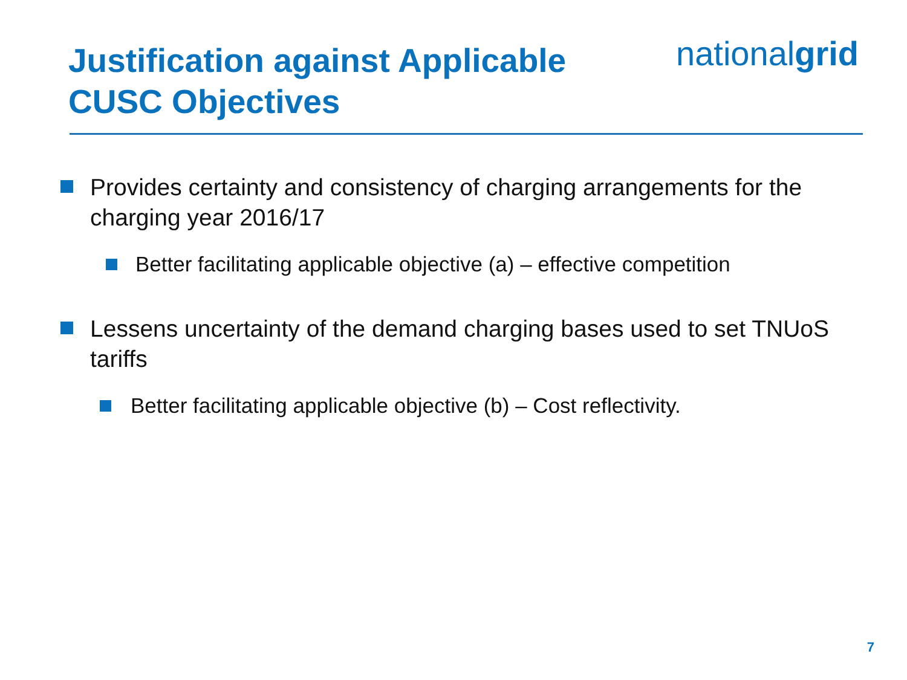Justification against Applicable
CUSC Objectives
nationalgrid
Provides certainty and consistency of charging arrangements for the charging year 2016/17
Better facilitating applicable objective (a) – effective competition
Lessens uncertainty of the demand charging bases used to set TNUoS tariffs
Better facilitating applicable objective (b) – Cost reflectivity.
7